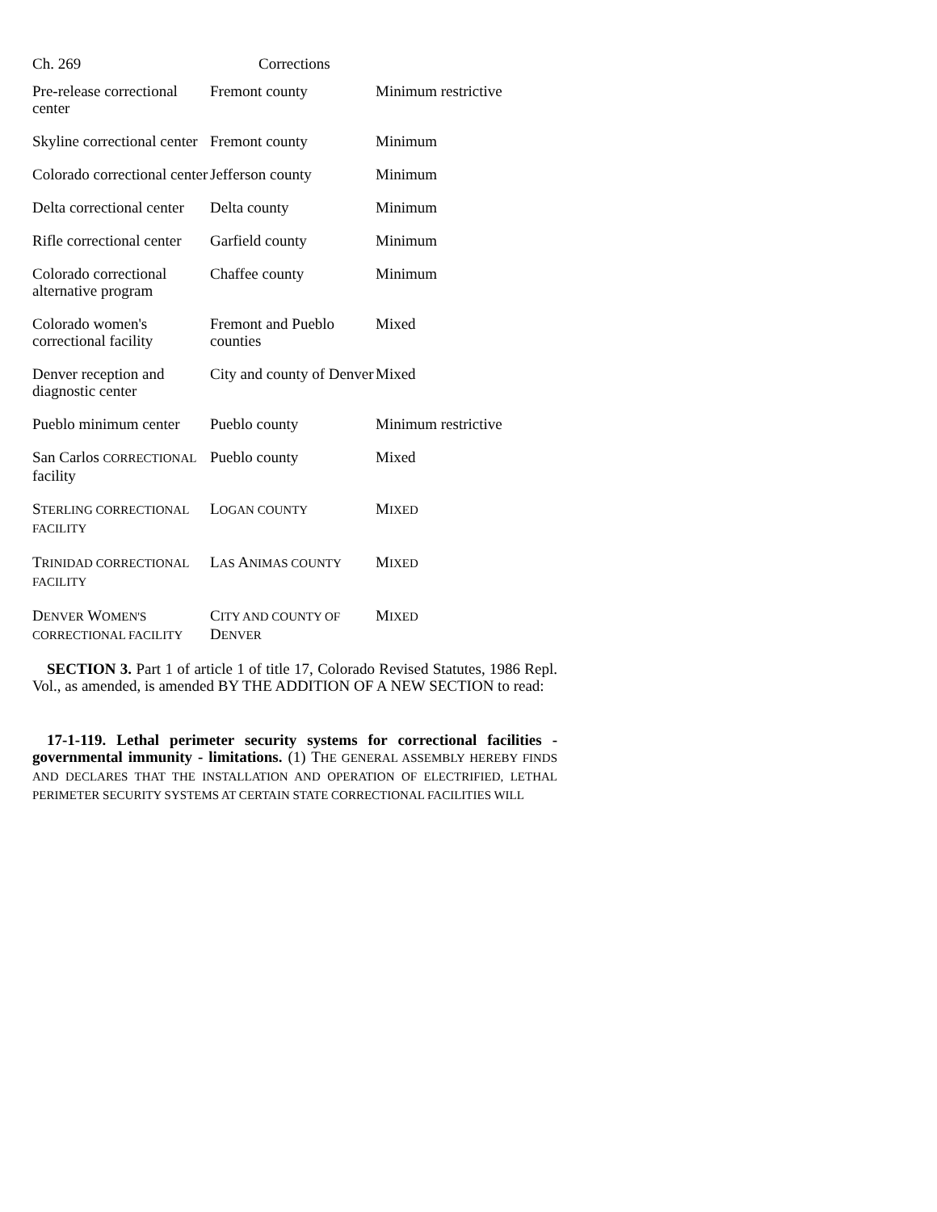Ch. 269 Corrections
| Pre-release correctional center | Fremont county | Minimum restrictive |
| Skyline correctional center | Fremont county | Minimum |
| Colorado correctional center | Jefferson county | Minimum |
| Delta correctional center | Delta county | Minimum |
| Rifle correctional center | Garfield county | Minimum |
| Colorado correctional alternative program | Chaffee county | Minimum |
| Colorado women's correctional facility | Fremont and Pueblo counties | Mixed |
| Denver reception and diagnostic center | City and county of Denver | Mixed |
| Pueblo minimum center | Pueblo county | Minimum restrictive |
| San Carlos CORRECTIONAL facility | Pueblo county | Mixed |
| S TERLING CORRECTIONAL FACILITY | L OGAN COUNTY | M IXED |
| T RINIDAD CORRECTIONAL FACILITY | L AS A NIMAS COUNTY | M IXED |
| D ENVER W OMEN'S CORRECTIONAL FACILITY | C ITY AND COUNTY OF D ENVER | M IXED |
SECTION 3. Part 1 of article 1 of title 17, Colorado Revised Statutes, 1986 Repl. Vol., as amended, is amended BY THE ADDITION OF A NEW SECTION to read:
17-1-119. Lethal perimeter security systems for correctional facilities - governmental immunity - limitations. (1) THE GENERAL ASSEMBLY HEREBY FINDS AND DECLARES THAT THE INSTALLATION AND OPERATION OF ELECTRIFIED, LETHAL PERIMETER SECURITY SYSTEMS AT CERTAIN STATE CORRECTIONAL FACILITIES WILL